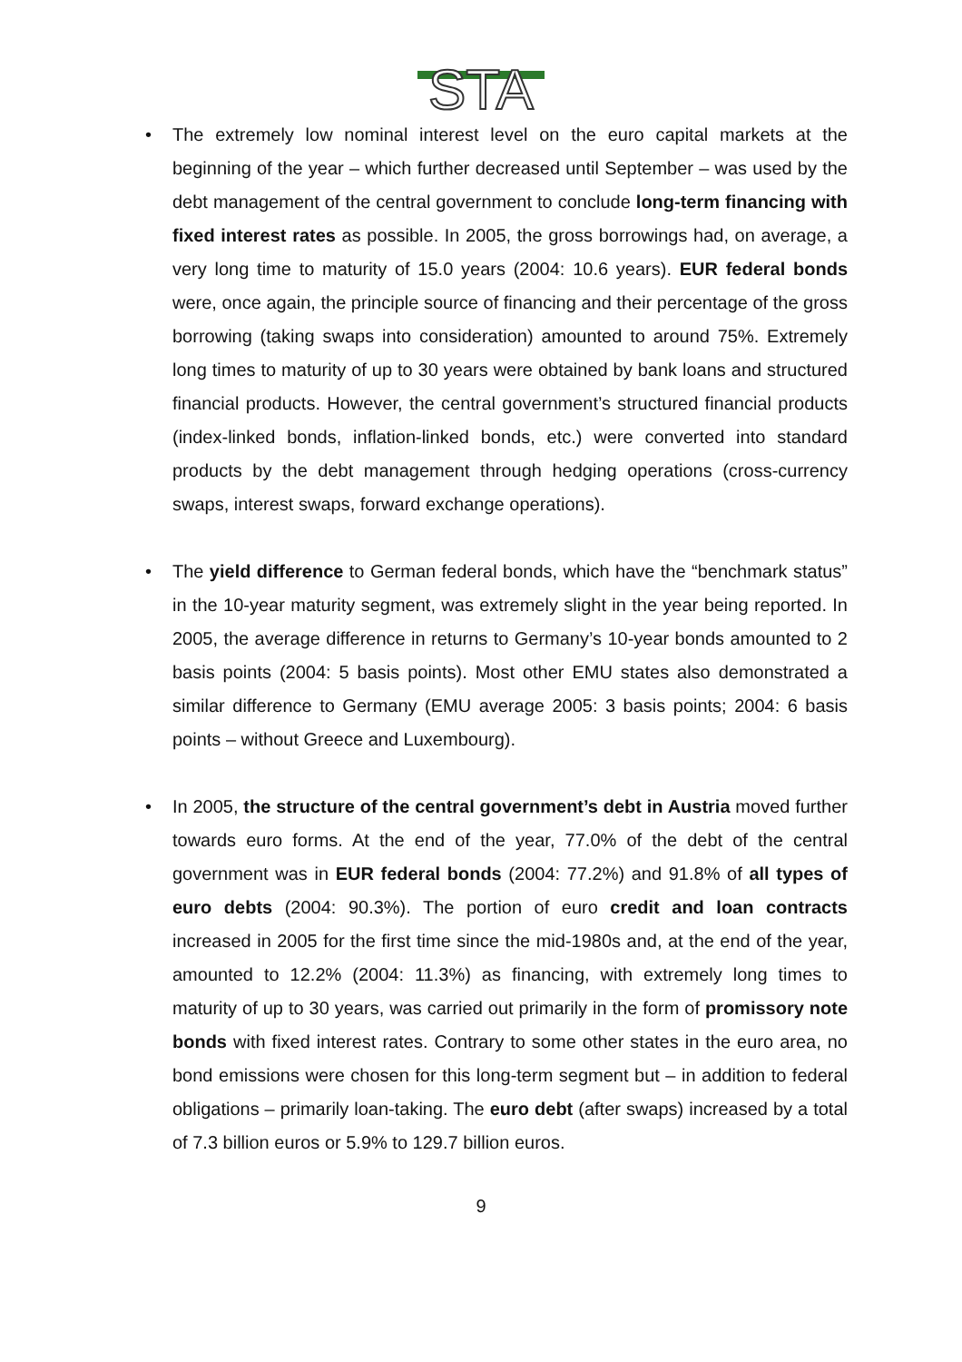STA
• The extremely low nominal interest level on the euro capital markets at the beginning of the year – which further decreased until September – was used by the debt management of the central government to conclude long-term financing with fixed interest rates as possible. In 2005, the gross borrowings had, on average, a very long time to maturity of 15.0 years (2004: 10.6 years). EUR federal bonds were, once again, the principle source of financing and their percentage of the gross borrowing (taking swaps into consideration) amounted to around 75%. Extremely long times to maturity of up to 30 years were obtained by bank loans and structured financial products. However, the central government’s structured financial products (index-linked bonds, inflation-linked bonds, etc.) were converted into standard products by the debt management through hedging operations (cross-currency swaps, interest swaps, forward exchange operations).
• The yield difference to German federal bonds, which have the “benchmark status” in the 10-year maturity segment, was extremely slight in the year being reported. In 2005, the average difference in returns to Germany’s 10-year bonds amounted to 2 basis points (2004: 5 basis points). Most other EMU states also demonstrated a similar difference to Germany (EMU average 2005: 3 basis points; 2004: 6 basis points – without Greece and Luxembourg).
• In 2005, the structure of the central government’s debt in Austria moved further towards euro forms. At the end of the year, 77.0% of the debt of the central government was in EUR federal bonds (2004: 77.2%) and 91.8% of all types of euro debts (2004: 90.3%). The portion of euro credit and loan contracts increased in 2005 for the first time since the mid-1980s and, at the end of the year, amounted to 12.2% (2004: 11.3%) as financing, with extremely long times to maturity of up to 30 years, was carried out primarily in the form of promissory note bonds with fixed interest rates. Contrary to some other states in the euro area, no bond emissions were chosen for this long-term segment but – in addition to federal obligations – primarily loan-taking. The euro debt (after swaps) increased by a total of 7.3 billion euros or 5.9% to 129.7 billion euros.
9